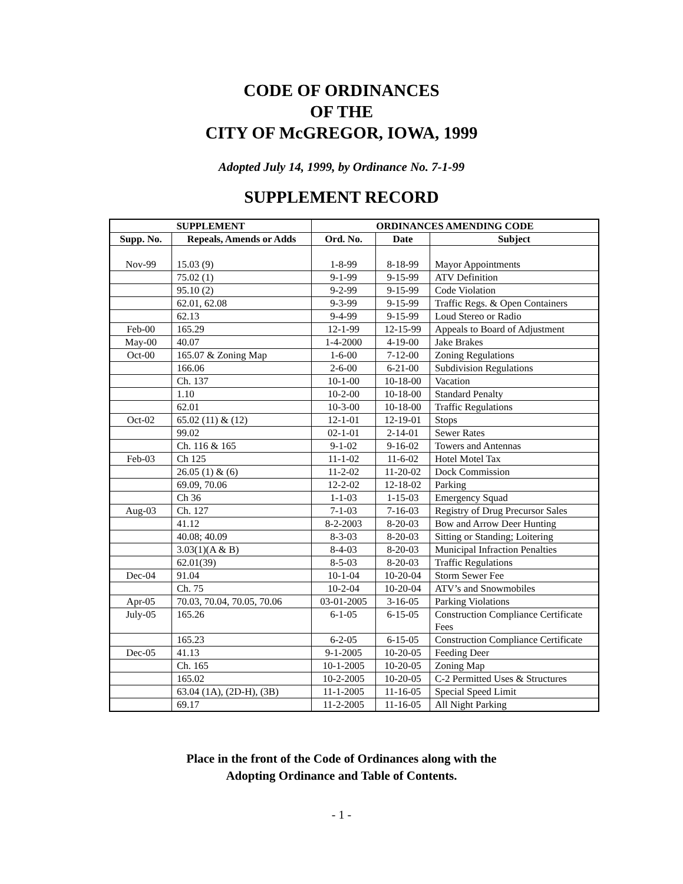CODE OF ORDINANCES
OF THE
CITY OF McGREGOR, IOWA, 1999
Adopted July 14, 1999, by Ordinance No. 7-1-99
SUPPLEMENT RECORD
| SUPPLEMENT | | ORDINANCES AMENDING CODE | | |
| --- | --- | --- | --- | --- |
| Supp. No. | Repeals, Amends or Adds | Ord. No. | Date | Subject |
| Nov-99 | 15.03 (9) | 1-8-99 | 8-18-99 | Mayor Appointments |
| | 75.02 (1) | 9-1-99 | 9-15-99 | ATV Definition |
| | 95.10 (2) | 9-2-99 | 9-15-99 | Code Violation |
| | 62.01, 62.08 | 9-3-99 | 9-15-99 | Traffic Regs. & Open Containers |
| | 62.13 | 9-4-99 | 9-15-99 | Loud Stereo or Radio |
| Feb-00 | 165.29 | 12-1-99 | 12-15-99 | Appeals to Board of Adjustment |
| May-00 | 40.07 | 1-4-2000 | 4-19-00 | Jake Brakes |
| Oct-00 | 165.07 & Zoning Map | 1-6-00 | 7-12-00 | Zoning Regulations |
| | 166.06 | 2-6-00 | 6-21-00 | Subdivision Regulations |
| | Ch. 137 | 10-1-00 | 10-18-00 | Vacation |
| | 1.10 | 10-2-00 | 10-18-00 | Standard Penalty |
| | 62.01 | 10-3-00 | 10-18-00 | Traffic Regulations |
| Oct-02 | 65.02 (11) & (12) | 12-1-01 | 12-19-01 | Stops |
| | 99.02 | 02-1-01 | 2-14-01 | Sewer Rates |
| | Ch. 116 & 165 | 9-1-02 | 9-16-02 | Towers and Antennas |
| Feb-03 | Ch 125 | 11-1-02 | 11-6-02 | Hotel Motel Tax |
| | 26.05 (1) & (6) | 11-2-02 | 11-20-02 | Dock Commission |
| | 69.09, 70.06 | 12-2-02 | 12-18-02 | Parking |
| | Ch 36 | 1-1-03 | 1-15-03 | Emergency Squad |
| Aug-03 | Ch. 127 | 7-1-03 | 7-16-03 | Registry of Drug Precursor Sales |
| | 41.12 | 8-2-2003 | 8-20-03 | Bow and Arrow Deer Hunting |
| | 40.08; 40.09 | 8-3-03 | 8-20-03 | Sitting or Standing; Loitering |
| | 3.03(1)(A & B) | 8-4-03 | 8-20-03 | Municipal Infraction Penalties |
| | 62.01(39) | 8-5-03 | 8-20-03 | Traffic Regulations |
| Dec-04 | 91.04 | 10-1-04 | 10-20-04 | Storm Sewer Fee |
| | Ch. 75 | 10-2-04 | 10-20-04 | ATV’s and Snowmobiles |
| Apr-05 | 70.03, 70.04, 70.05, 70.06 | 03-01-2005 | 3-16-05 | Parking Violations |
| July-05 | 165.26 | 6-1-05 | 6-15-05 | Construction Compliance Certificate Fees |
| | 165.23 | 6-2-05 | 6-15-05 | Construction Compliance Certificate |
| Dec-05 | 41.13 | 9-1-2005 | 10-20-05 | Feeding Deer |
| | Ch. 165 | 10-1-2005 | 10-20-05 | Zoning Map |
| | 165.02 | 10-2-2005 | 10-20-05 | C-2 Permitted Uses & Structures |
| | 63.04 (1A), (2D-H), (3B) | 11-1-2005 | 11-16-05 | Special Speed Limit |
| | 69.17 | 11-2-2005 | 11-16-05 | All Night Parking |
Place in the front of the Code of Ordinances along with the
Adopting Ordinance and Table of Contents.
- 1 -